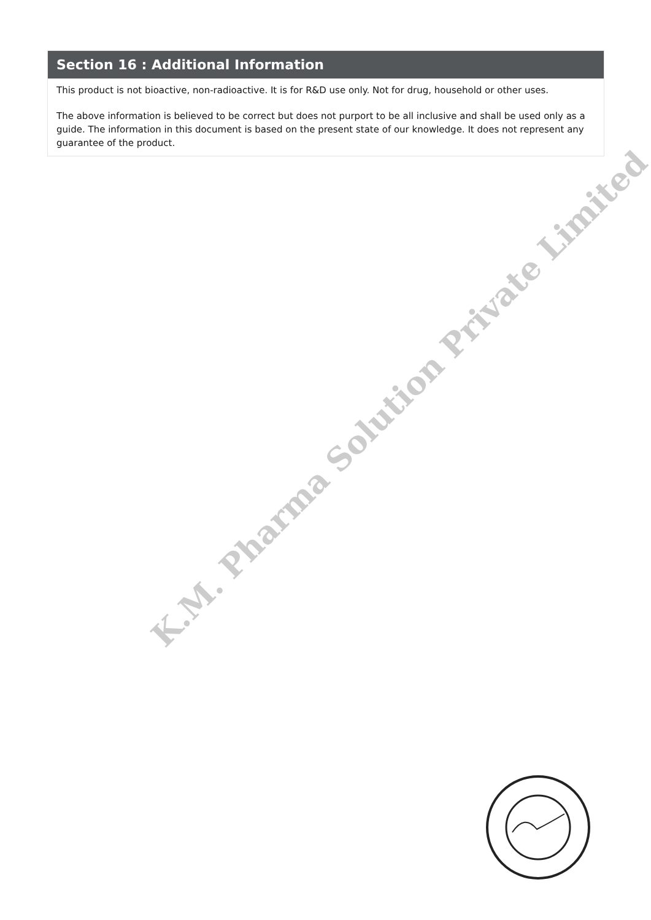Section 16 : Additional Information
This product is not bioactive, non-radioactive. It is for R&D use only. Not for drug, household or other uses.
The above information is believed to be correct but does not purport to be all inclusive and shall be used only as a guide. The information in this document is based on the present state of our knowledge. It does not represent any guarantee of the product.
K.M. Pharma Solution Private Limited